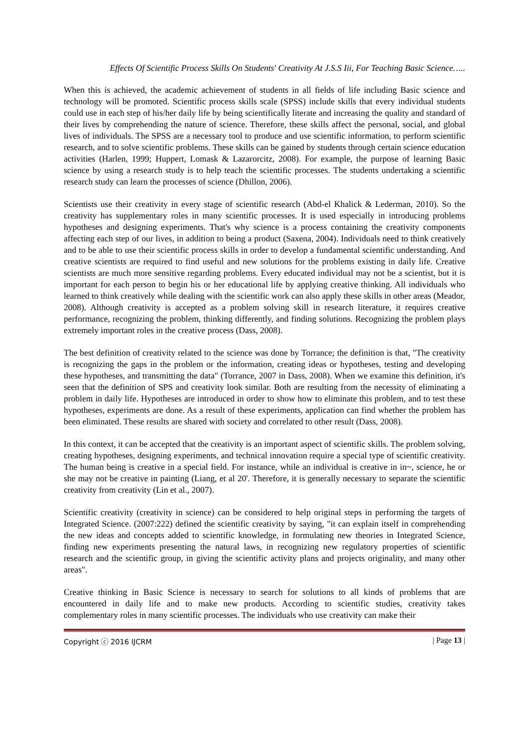Effects Of Scientific Process Skills On Students' Creativity At J.S.S Iii, For Teaching Basic Science…..
When this is achieved, the academic achievement of students in all fields of life including Basic science and technology will be promoted. Scientific process skills scale (SPSS) include skills that every individual students could use in each step of his/her daily life by being scientifically literate and increasing the quality and standard of their lives by comprehending the nature of science. Therefore, these skills affect the personal, social, and global lives of individuals. The SPSS are a necessary tool to produce and use scientific information, to perform scientific research, and to solve scientific problems. These skills can be gained by students through certain science education activities (Harlen, 1999; Huppert, Lomask & Lazarorcitz, 2008). For example, the purpose of learning Basic science by using a research study is to help teach the scientific processes. The students undertaking a scientific research study can learn the processes of science (Dhillon, 2006).
Scientists use their creativity in every stage of scientific research (Abd-el Khalick & Lederman, 2010). So the creativity has supplementary roles in many scientific processes. It is used especially in introducing problems hypotheses and designing experiments. That's why science is a process containing the creativity components affecting each step of our lives, in addition to being a product (Saxena, 2004). Individuals need to think creatively and to be able to use their scientific process skills in order to develop a fundamental scientific understanding. And creative scientists are required to find useful and new solutions for the problems existing in daily life. Creative scientists are much more sensitive regarding problems. Every educated individual may not be a scientist, but it is important for each person to begin his or her educational life by applying creative thinking. All individuals who learned to think creatively while dealing with the scientific work can also apply these skills in other areas (Meador, 2008). Although creativity is accepted as a problem solving skill in research literature, it requires creative performance, recognizing the problem, thinking differently, and finding solutions. Recognizing the problem plays extremely important roles in the creative process (Dass, 2008).
The best definition of creativity related to the science was done by Torrance; the definition is that, "The creativity is recognizing the gaps in the problem or the information, creating ideas or hypotheses, testing and developing these hypotheses, and transmitting the data" (Torrance, 2007 in Dass, 2008). When we examine this definition, it's seen that the definition of SPS and creativity look similar. Both are resulting from the necessity of eliminating a problem in daily life. Hypotheses are introduced in order to show how to eliminate this problem, and to test these hypotheses, experiments are done. As a result of these experiments, application can find whether the problem has been eliminated. These results are shared with society and correlated to other result (Dass, 2008).
In this context, it can be accepted that the creativity is an important aspect of scientific skills. The problem solving, creating hypotheses, designing experiments, and technical innovation require a special type of scientific creativity. The human being is creative in a special field. For instance, while an individual is creative in in~, science, he or she may not be creative in painting (Liang, et al 20'. Therefore, it is generally necessary to separate the scientific creativity from creativity (Lin et al., 2007).
Scientific creativity (creativity in science) can be considered to help original steps in performing the targets of Integrated Science. (2007:222) defined the scientific creativity by saying, "it can explain itself in comprehending the new ideas and concepts added to scientific knowledge, in formulating new theories in Integrated Science, finding new experiments presenting the natural laws, in recognizing new regulatory properties of scientific research and the scientific group, in giving the scientific activity plans and projects originality, and many other areas".
Creative thinking in Basic Science is necessary to search for solutions to all kinds of problems that are encountered in daily life and to make new products. According to scientific studies, creativity takes complementary roles in many scientific processes. The individuals who use creativity can make their
Copyright ⓒ 2016 IJCRM | Page 13 |